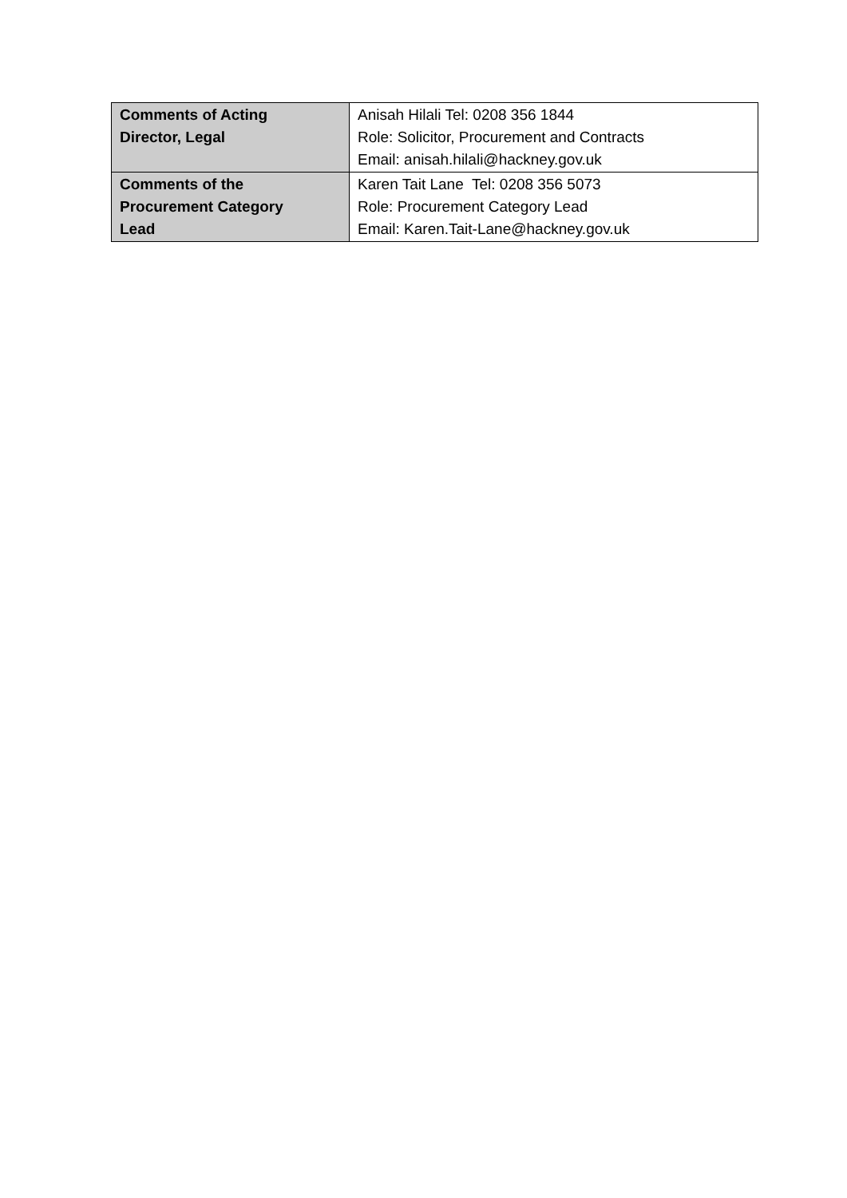| Comments of Acting Director, Legal | Anisah Hilali Tel: 0208 356 1844 Role: Solicitor, Procurement and Contracts Email: anisah.hilali@hackney.gov.uk |
| Comments of the Procurement Category Lead | Karen Tait Lane Tel: 0208 356 5073 Role: Procurement Category Lead Email: Karen.Tait-Lane@hackney.gov.uk |